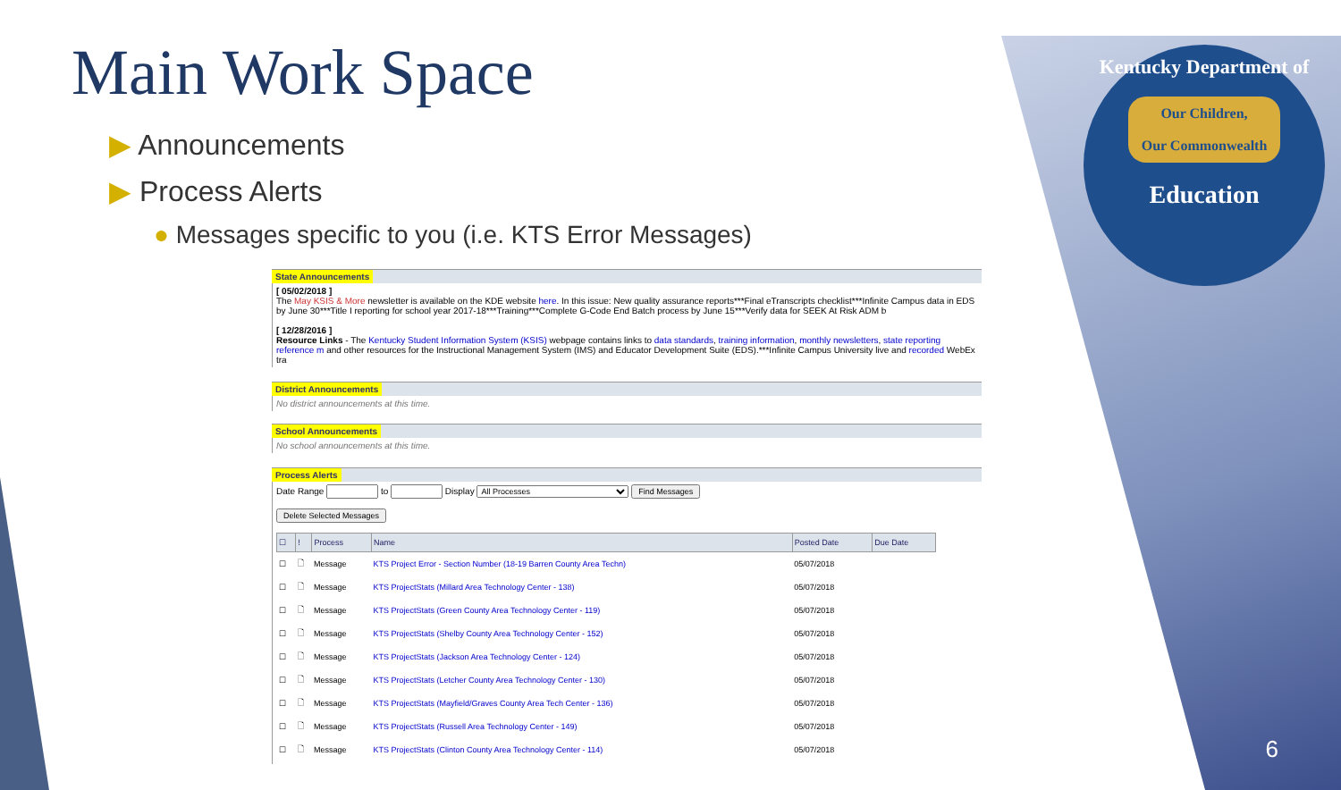Kentucky Department of
Our Children,
Our Commonwealth
Education
Main Work Space
▶ Announcements
▶ Process Alerts
● Messages specific to you (i.e. KTS Error Messages)
State Announcements
[ 05/02/2018 ]
The May KSIS & More newsletter is available on the KDE website here. In this issue: New quality assurance reports***Final eTranscripts checklist***Infinite Campus data in EDS by June 30***Title I reporting for school year 2017-18***Training***Complete G-Code End Batch process by June 15***Verify data for SEEK At Risk ADM b
[ 12/28/2016 ]
Resource Links - The Kentucky Student Information System (KSIS) webpage contains links to data standards, training information, monthly newsletters, state reporting reference m and other resources for the Instructional Management System (IMS) and Educator Development Suite (EDS).***Infinite Campus University live and recorded WebEx tra
District Announcements
No district announcements at this time.
School Announcements
No school announcements at this time.
Process Alerts
Date Range to Display All Processes Find Messages
Delete Selected Messages
| ☐ | ! | Process | Name | Posted Date | Due Date |
| --- | --- | --- | --- | --- | --- |
| ☐ | 🗋 | Message | KTS Project Error - Section Number (18-19 Barren County Area Techn) | 05/07/2018 | |
| ☐ | 🗋 | Message | KTS ProjectStats (Millard Area Technology Center - 138) | 05/07/2018 | |
| ☐ | 🗋 | Message | KTS ProjectStats (Green County Area Technology Center - 119) | 05/07/2018 | |
| ☐ | 🗋 | Message | KTS ProjectStats (Shelby County Area Technology Center - 152) | 05/07/2018 | |
| ☐ | 🗋 | Message | KTS ProjectStats (Jackson Area Technology Center - 124) | 05/07/2018 | |
| ☐ | 🗋 | Message | KTS ProjectStats (Letcher County Area Technology Center - 130) | 05/07/2018 | |
| ☐ | 🗋 | Message | KTS ProjectStats (Mayfield/Graves County Area Tech Center - 136) | 05/07/2018 | |
| ☐ | 🗋 | Message | KTS ProjectStats (Russell Area Technology Center - 149) | 05/07/2018 | |
| ☐ | 🗋 | Message | KTS ProjectStats (Clinton County Area Technology Center - 114) | 05/07/2018 | |
6